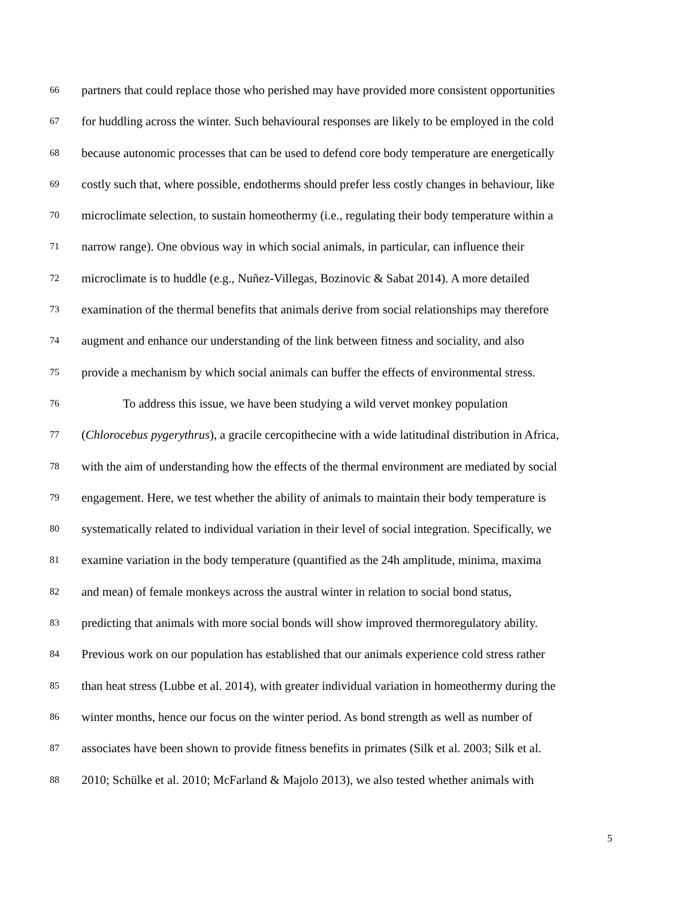66 partners that could replace those who perished may have provided more consistent opportunities
67 for huddling across the winter. Such behavioural responses are likely to be employed in the cold
68 because autonomic processes that can be used to defend core body temperature are energetically
69 costly such that, where possible, endotherms should prefer less costly changes in behaviour, like
70 microclimate selection, to sustain homeothermy (i.e., regulating their body temperature within a
71 narrow range). One obvious way in which social animals, in particular, can influence their
72 microclimate is to huddle (e.g., Nuñez-Villegas, Bozinovic & Sabat 2014). A more detailed
73 examination of the thermal benefits that animals derive from social relationships may therefore
74 augment and enhance our understanding of the link between fitness and sociality, and also
75 provide a mechanism by which social animals can buffer the effects of environmental stress.
76 To address this issue, we have been studying a wild vervet monkey population
77 (Chlorocebus pygerythrus), a gracile cercopithecine with a wide latitudinal distribution in Africa,
78 with the aim of understanding how the effects of the thermal environment are mediated by social
79 engagement. Here, we test whether the ability of animals to maintain their body temperature is
80 systematically related to individual variation in their level of social integration. Specifically, we
81 examine variation in the body temperature (quantified as the 24h amplitude, minima, maxima
82 and mean) of female monkeys across the austral winter in relation to social bond status,
83 predicting that animals with more social bonds will show improved thermoregulatory ability.
84 Previous work on our population has established that our animals experience cold stress rather
85 than heat stress (Lubbe et al. 2014), with greater individual variation in homeothermy during the
86 winter months, hence our focus on the winter period. As bond strength as well as number of
87 associates have been shown to provide fitness benefits in primates (Silk et al. 2003; Silk et al.
88 2010; Schülke et al. 2010; McFarland & Majolo 2013), we also tested whether animals with
5